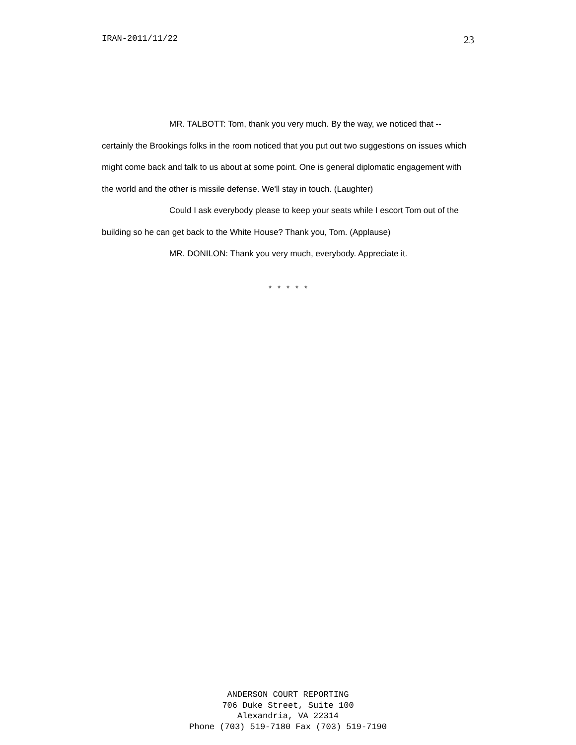IRAN-2011/11/22 23
MR. TALBOTT: Tom, thank you very much. By the way, we noticed that -- certainly the Brookings folks in the room noticed that you put out two suggestions on issues which might come back and talk to us about at some point. One is general diplomatic engagement with the world and the other is missile defense. We'll stay in touch. (Laughter)
Could I ask everybody please to keep your seats while I escort Tom out of the building so he can get back to the White House? Thank you, Tom. (Applause)
MR. DONILON: Thank you very much, everybody. Appreciate it.
* * * * *
ANDERSON COURT REPORTING
706 Duke Street, Suite 100
Alexandria, VA 22314
Phone (703) 519-7180 Fax (703) 519-7190